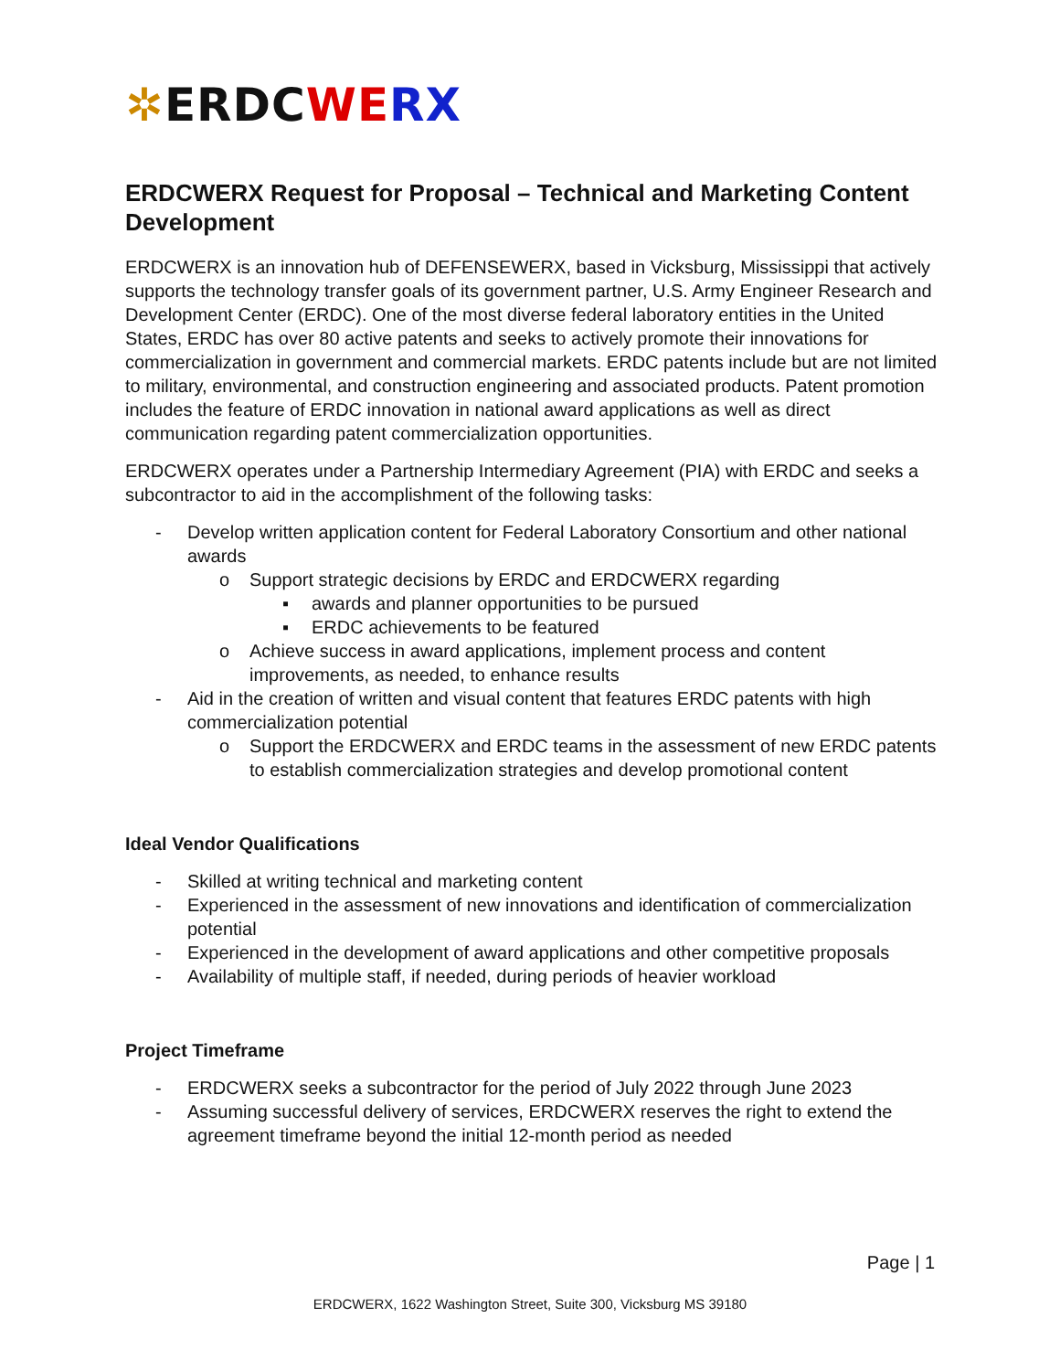✲ERDC WE RX
ERDCWERX Request for Proposal – Technical and Marketing Content Development
ERDCWERX is an innovation hub of DEFENSEWERX, based in Vicksburg, Mississippi that actively supports the technology transfer goals of its government partner, U.S. Army Engineer Research and Development Center (ERDC). One of the most diverse federal laboratory entities in the United States, ERDC has over 80 active patents and seeks to actively promote their innovations for commercialization in government and commercial markets. ERDC patents include but are not limited to military, environmental, and construction engineering and associated products. Patent promotion includes the feature of ERDC innovation in national award applications as well as direct communication regarding patent commercialization opportunities.
ERDCWERX operates under a Partnership Intermediary Agreement (PIA) with ERDC and seeks a subcontractor to aid in the accomplishment of the following tasks:
- Develop written application content for Federal Laboratory Consortium and other national awards
o Support strategic decisions by ERDC and ERDCWERX regarding
▪ awards and planner opportunities to be pursued
▪ ERDC achievements to be featured
o Achieve success in award applications, implement process and content improvements, as needed, to enhance results
- Aid in the creation of written and visual content that features ERDC patents with high commercialization potential
o Support the ERDCWERX and ERDC teams in the assessment of new ERDC patents to establish commercialization strategies and develop promotional content
Ideal Vendor Qualifications
- Skilled at writing technical and marketing content
- Experienced in the assessment of new innovations and identification of commercialization potential
- Experienced in the development of award applications and other competitive proposals
- Availability of multiple staff, if needed, during periods of heavier workload
Project Timeframe
- ERDCWERX seeks a subcontractor for the period of July 2022 through June 2023
- Assuming successful delivery of services, ERDCWERX reserves the right to extend the agreement timeframe beyond the initial 12-month period as needed
Page | 1
ERDCWERX, 1622 Washington Street, Suite 300, Vicksburg MS 39180